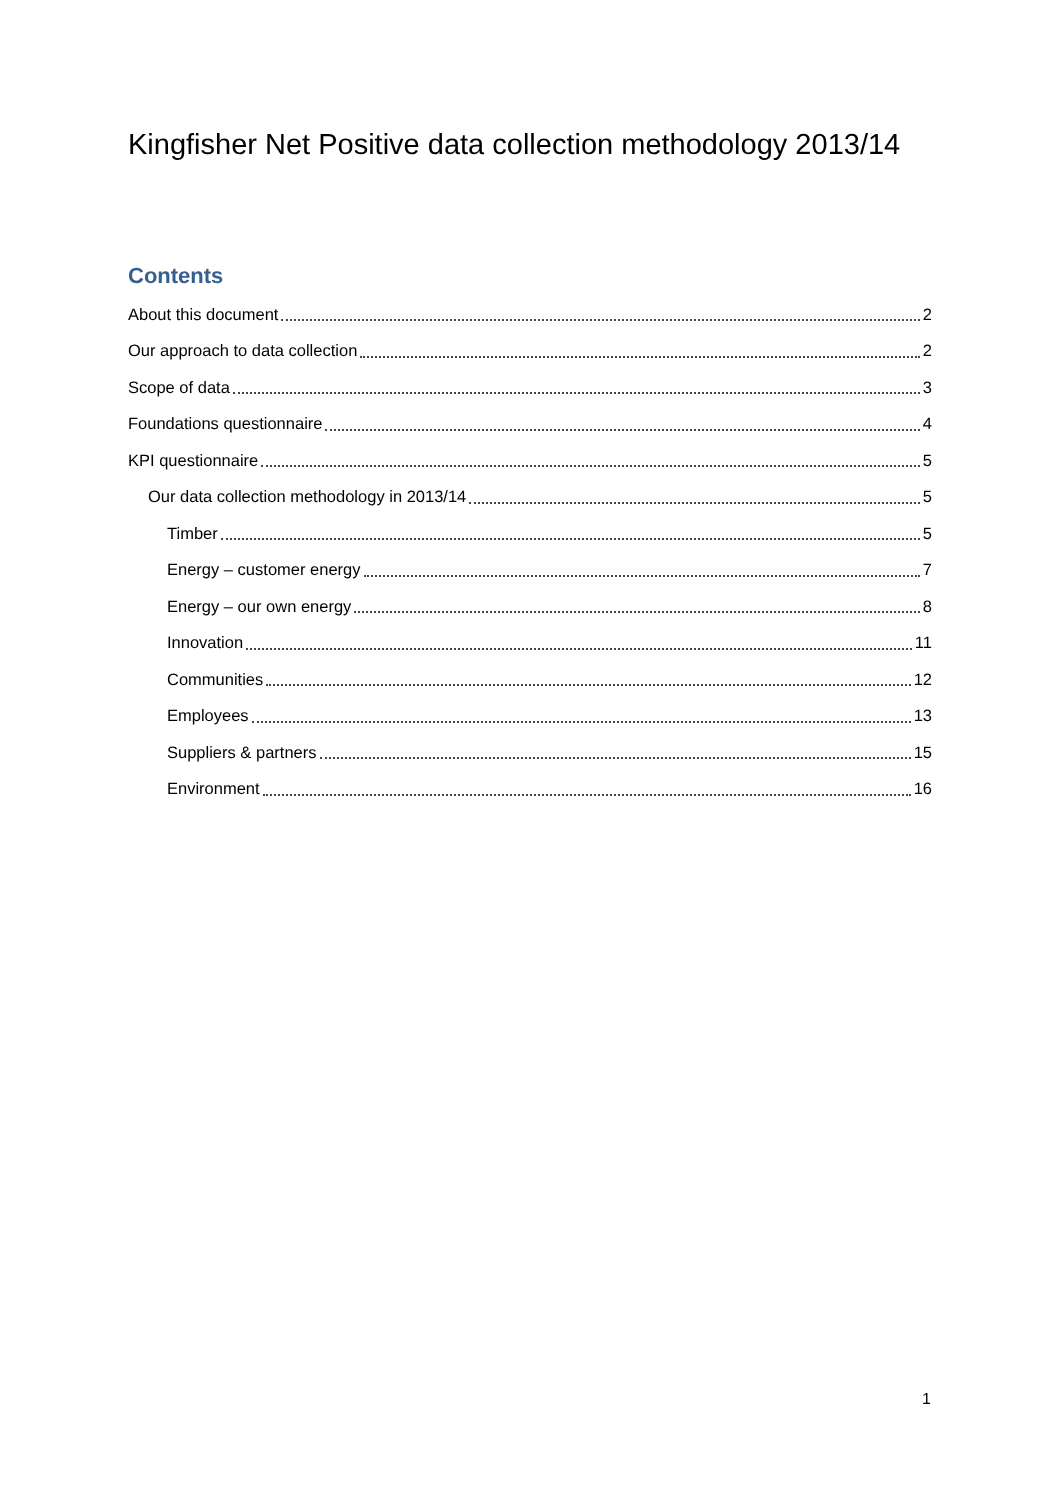Kingfisher Net Positive data collection methodology 2013/14
Contents
About this document 2
Our approach to data collection 2
Scope of data 3
Foundations questionnaire 4
KPI questionnaire 5
Our data collection methodology in 2013/14 5
Timber 5
Energy – customer energy 7
Energy – our own energy 8
Innovation 11
Communities 12
Employees 13
Suppliers & partners 15
Environment 16
1